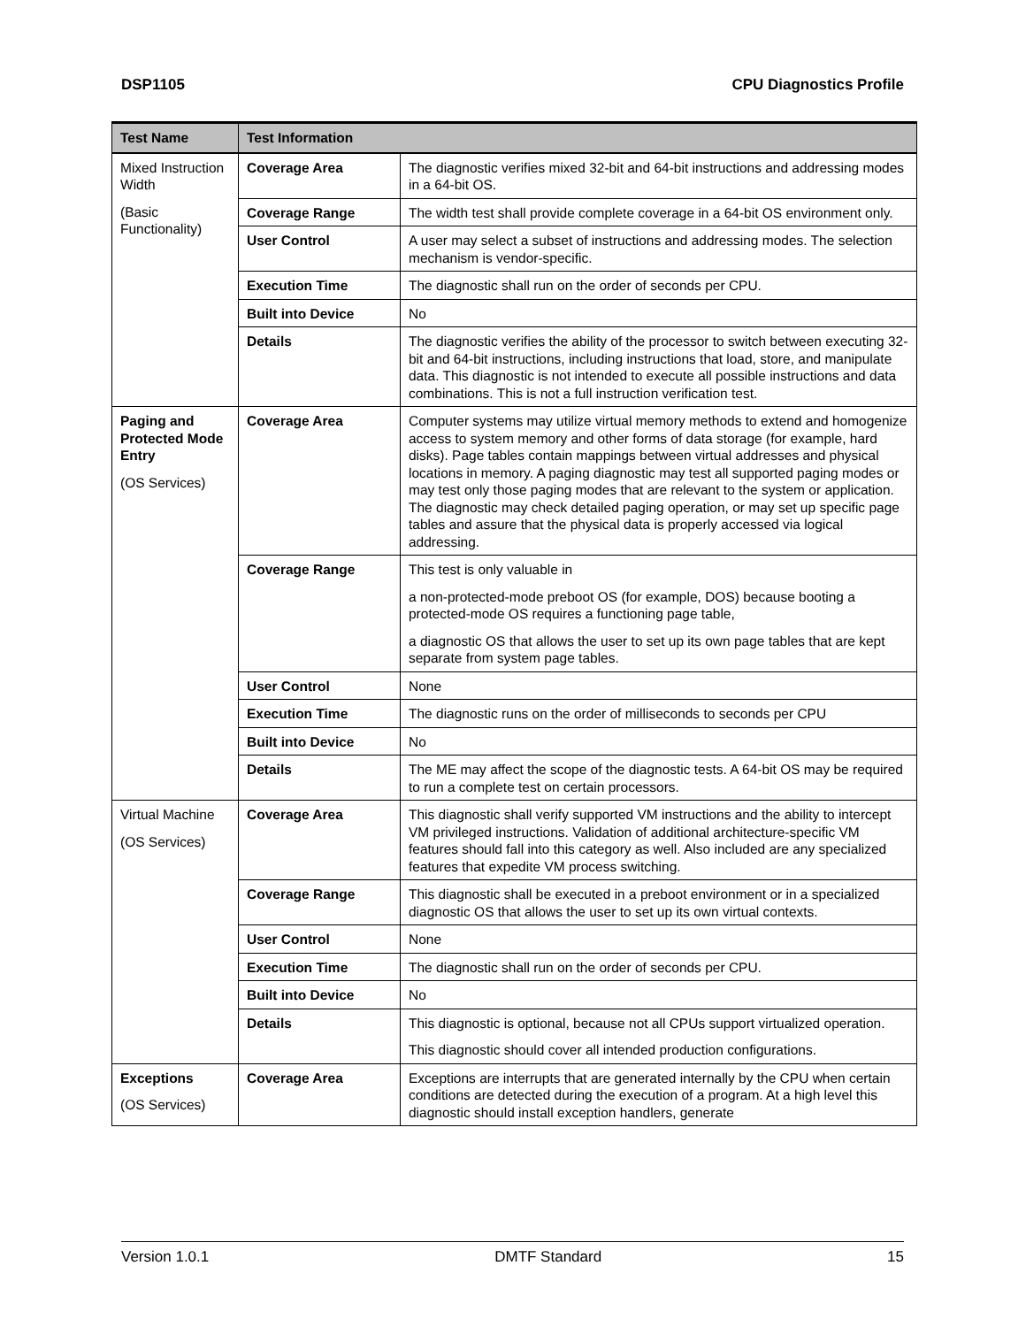DSP1105 CPU Diagnostics Profile
| Test Name | Test Information | |
| --- | --- | --- |
| Mixed Instruction Width (Basic Functionality) | Coverage Area | The diagnostic verifies mixed 32-bit and 64-bit instructions and addressing modes in a 64-bit OS. |
| | Coverage Range | The width test shall provide complete coverage in a 64-bit OS environment only. |
| | User Control | A user may select a subset of instructions and addressing modes. The selection mechanism is vendor-specific. |
| | Execution Time | The diagnostic shall run on the order of seconds per CPU. |
| | Built into Device | No |
| | Details | The diagnostic verifies the ability of the processor to switch between executing 32-bit and 64-bit instructions, including instructions that load, store, and manipulate data. This diagnostic is not intended to execute all possible instructions and data combinations. This is not a full instruction verification test. |
| Paging and Protected Mode Entry (OS Services) | Coverage Area | Computer systems may utilize virtual memory methods to extend and homogenize access to system memory and other forms of data storage (for example, hard disks). Page tables contain mappings between virtual addresses and physical locations in memory. A paging diagnostic may test all supported paging modes or may test only those paging modes that are relevant to the system or application. The diagnostic may check detailed paging operation, or may set up specific page tables and assure that the physical data is properly accessed via logical addressing. |
| | Coverage Range | This test is only valuable in a non-protected-mode preboot OS (for example, DOS) because booting a protected-mode OS requires a functioning page table, a diagnostic OS that allows the user to set up its own page tables that are kept separate from system page tables. |
| | User Control | None |
| | Execution Time | The diagnostic runs on the order of milliseconds to seconds per CPU |
| | Built into Device | No |
| | Details | The ME may affect the scope of the diagnostic tests. A 64-bit OS may be required to run a complete test on certain processors. |
| Virtual Machine (OS Services) | Coverage Area | This diagnostic shall verify supported VM instructions and the ability to intercept VM privileged instructions. Validation of additional architecture-specific VM features should fall into this category as well. Also included are any specialized features that expedite VM process switching. |
| | Coverage Range | This diagnostic shall be executed in a preboot environment or in a specialized diagnostic OS that allows the user to set up its own virtual contexts. |
| | User Control | None |
| | Execution Time | The diagnostic shall run on the order of seconds per CPU. |
| | Built into Device | No |
| | Details | This diagnostic is optional, because not all CPUs support virtualized operation. This diagnostic should cover all intended production configurations. |
| Exceptions (OS Services) | Coverage Area | Exceptions are interrupts that are generated internally by the CPU when certain conditions are detected during the execution of a program. At a high level this diagnostic should install exception handlers, generate |
Version 1.0.1 DMTF Standard 15